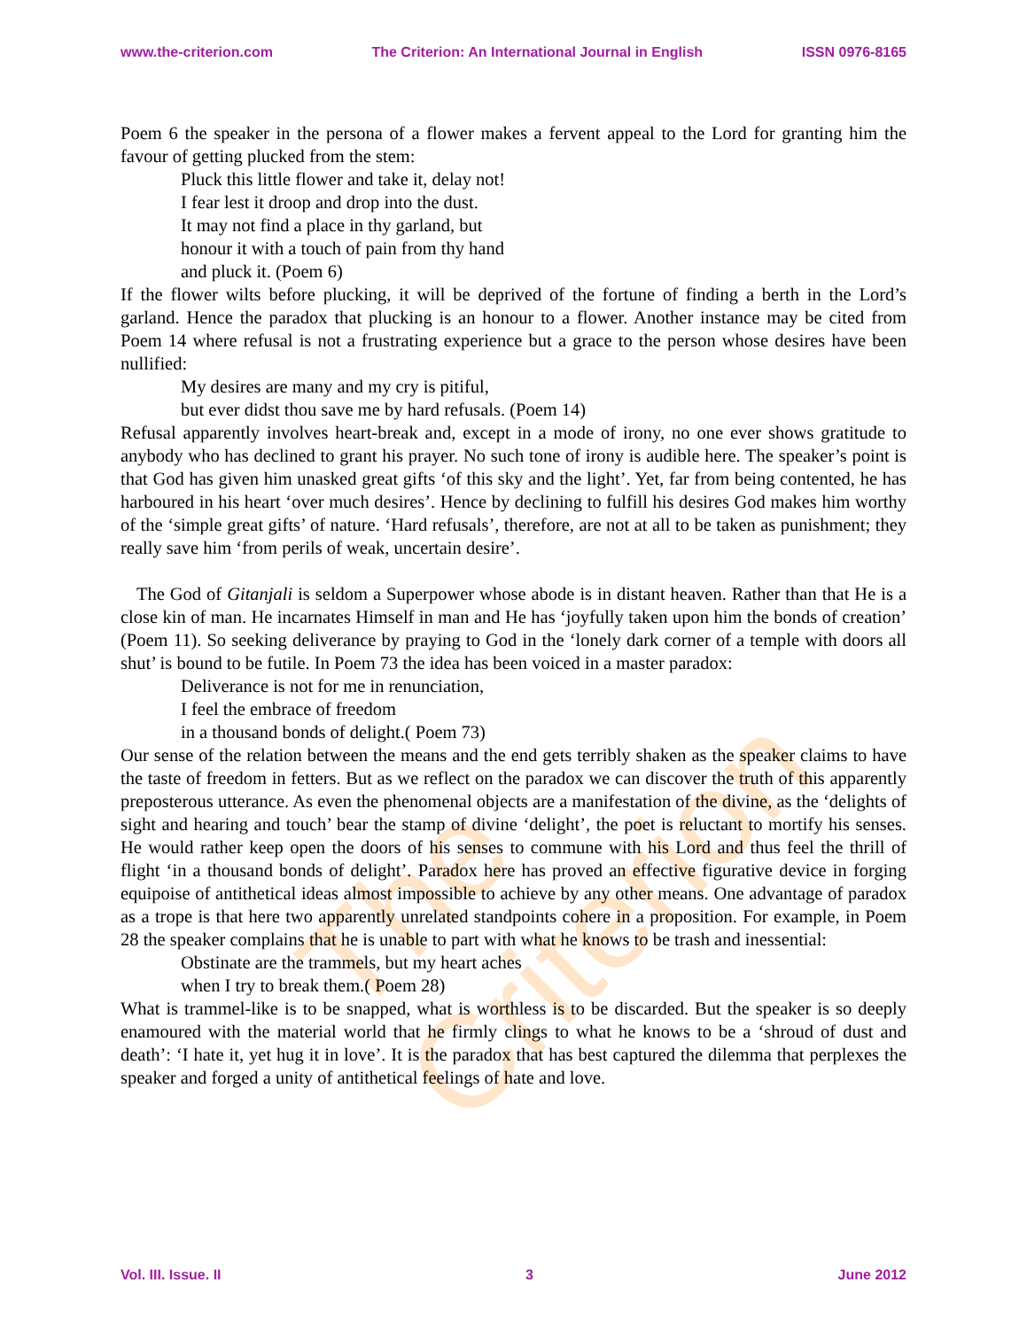The Criterion
www.the-criterion.com The Criterion: An International Journal in English ISSN 0976-8165
Poem 6 the speaker in the persona of a flower makes a fervent appeal to the Lord for granting him the favour of getting plucked from the stem:
Pluck this little flower and take it, delay not!
I fear lest it droop and drop into the dust.
It may not find a place in thy garland, but
honour it with a touch of pain from thy hand
and pluck it. (Poem 6)
If the flower wilts before plucking, it will be deprived of the fortune of finding a berth in the Lord’s garland. Hence the paradox that plucking is an honour to a flower. Another instance may be cited from Poem 14 where refusal is not a frustrating experience but a grace to the person whose desires have been nullified:
My desires are many and my cry is pitiful,
but ever didst thou save me by hard refusals. (Poem 14)
Refusal apparently involves heart-break and, except in a mode of irony, no one ever shows gratitude to anybody who has declined to grant his prayer. No such tone of irony is audible here. The speaker’s point is that God has given him unasked great gifts ‘of this sky and the light’. Yet, far from being contented, he has harboured in his heart ‘over much desires’. Hence by declining to fulfill his desires God makes him worthy of the ‘simple great gifts’ of nature. ‘Hard refusals’, therefore, are not at all to be taken as punishment; they really save him ‘from perils of weak, uncertain desire’.
The God of Gitanjali is seldom a Superpower whose abode is in distant heaven. Rather than that He is a close kin of man. He incarnates Himself in man and He has ‘joyfully taken upon him the bonds of creation’ (Poem 11). So seeking deliverance by praying to God in the ‘lonely dark corner of a temple with doors all shut’ is bound to be futile. In Poem 73 the idea has been voiced in a master paradox:
Deliverance is not for me in renunciation,
I feel the embrace of freedom
in a thousand bonds of delight.( Poem 73)
Our sense of the relation between the means and the end gets terribly shaken as the speaker claims to have the taste of freedom in fetters. But as we reflect on the paradox we can discover the truth of this apparently preposterous utterance. As even the phenomenal objects are a manifestation of the divine, as the ‘delights of sight and hearing and touch’ bear the stamp of divine ‘delight’, the poet is reluctant to mortify his senses. He would rather keep open the doors of his senses to commune with his Lord and thus feel the thrill of flight ‘in a thousand bonds of delight’. Paradox here has proved an effective figurative device in forging equipoise of antithetical ideas almost impossible to achieve by any other means. One advantage of paradox as a trope is that here two apparently unrelated standpoints cohere in a proposition. For example, in Poem 28 the speaker complains that he is unable to part with what he knows to be trash and inessential:
Obstinate are the trammels, but my heart aches
when I try to break them.( Poem 28)
What is trammel-like is to be snapped, what is worthless is to be discarded. But the speaker is so deeply enamoured with the material world that he firmly clings to what he knows to be a ‘shroud of dust and death’: ‘I hate it, yet hug it in love’. It is the paradox that has best captured the dilemma that perplexes the speaker and forged a unity of antithetical feelings of hate and love.
Vol. III. Issue. II 3 June 2012